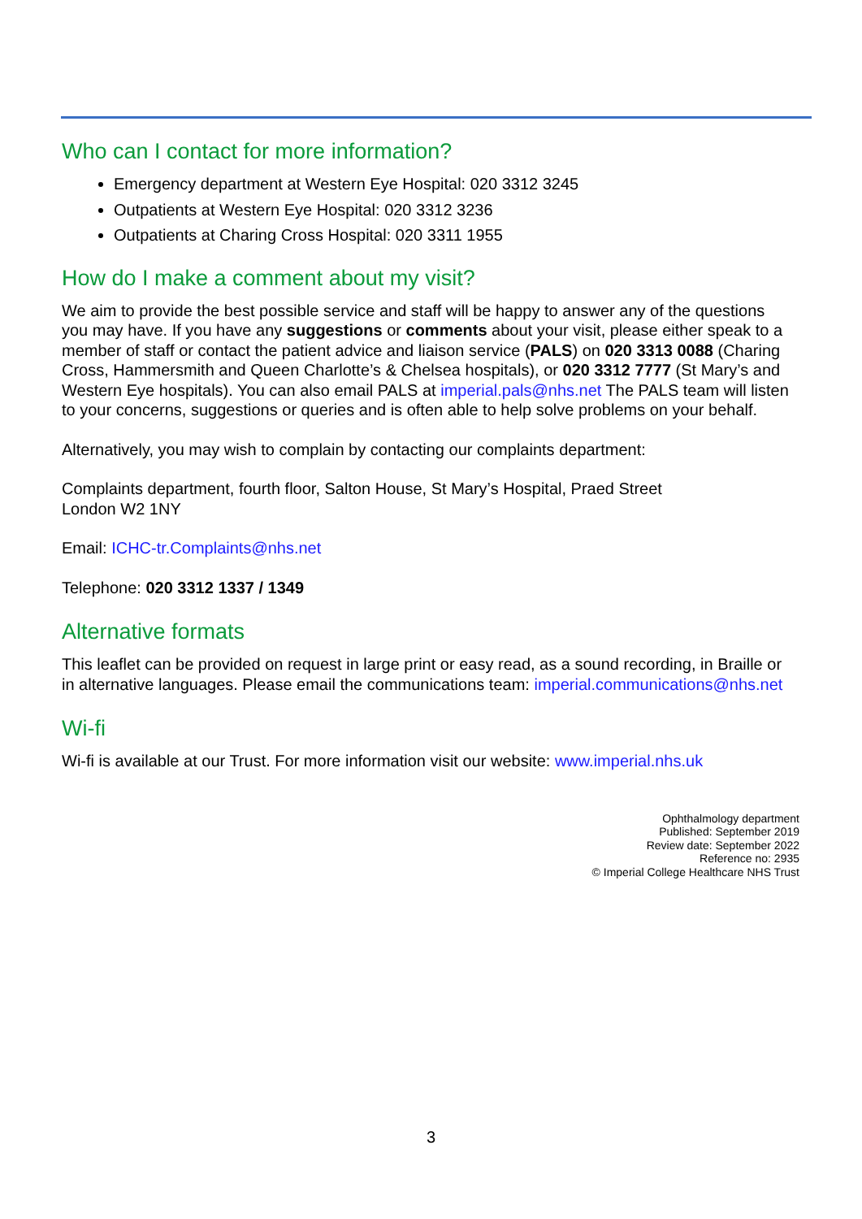Who can I contact for more information?
Emergency department at Western Eye Hospital: 020 3312 3245
Outpatients at Western Eye Hospital: 020 3312 3236
Outpatients at Charing Cross Hospital: 020 3311 1955
How do I make a comment about my visit?
We aim to provide the best possible service and staff will be happy to answer any of the questions you may have. If you have any suggestions or comments about your visit, please either speak to a member of staff or contact the patient advice and liaison service (PALS) on 020 3313 0088 (Charing Cross, Hammersmith and Queen Charlotte’s & Chelsea hospitals), or 020 3312 7777 (St Mary’s and Western Eye hospitals). You can also email PALS at imperial.pals@nhs.net The PALS team will listen to your concerns, suggestions or queries and is often able to help solve problems on your behalf.
Alternatively, you may wish to complain by contacting our complaints department:
Complaints department, fourth floor, Salton House, St Mary’s Hospital, Praed Street
London W2 1NY
Email: ICHC-tr.Complaints@nhs.net
Telephone: 020 3312 1337 / 1349
Alternative formats
This leaflet can be provided on request in large print or easy read, as a sound recording, in Braille or in alternative languages. Please email the communications team: imperial.communications@nhs.net
Wi-fi
Wi-fi is available at our Trust. For more information visit our website: www.imperial.nhs.uk
Ophthalmology department
Published: September 2019
Review date: September 2022
Reference no: 2935
© Imperial College Healthcare NHS Trust
3